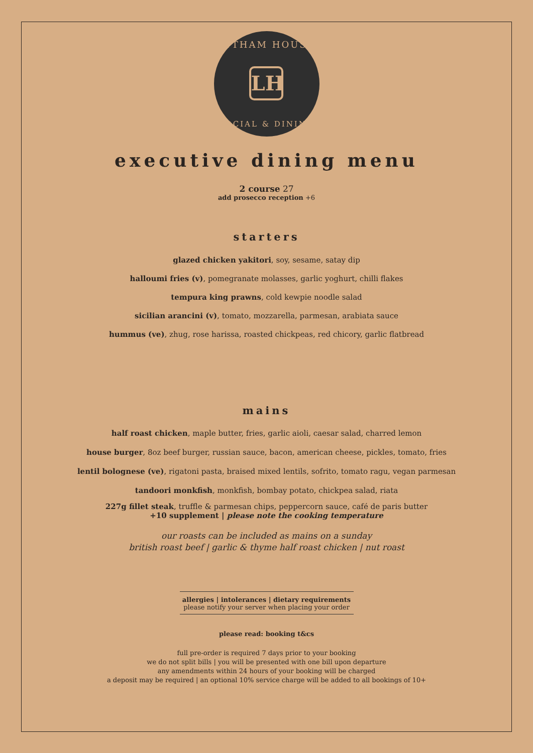LYTHAM HOUSE
LH
SOCIAL & DINING
executive dining menu
2 course 27
add prosecco reception +6
starters
glazed chicken yakitori, soy, sesame, satay dip
halloumi fries (v), pomegranate molasses, garlic yoghurt, chilli flakes
tempura king prawns, cold kewpie noodle salad
sicilian arancini (v), tomato, mozzarella, parmesan, arabiata sauce
hummus (ve), zhug, rose harissa, roasted chickpeas, red chicory, garlic flatbread
mains
half roast chicken, maple butter, fries, garlic aioli, caesar salad, charred lemon
house burger, 8oz beef burger, russian sauce, bacon, american cheese, pickles, tomato, fries
lentil bolognese (ve), rigatoni pasta, braised mixed lentils, sofrito, tomato ragu, vegan parmesan
tandoori monkfish, monkfish, bombay potato, chickpea salad, riata
227g fillet steak, truffle & parmesan chips, peppercorn sauce, café de paris butter
+10 supplement | please note the cooking temperature
our roasts can be included as mains on a sunday
british roast beef | garlic & thyme half roast chicken | nut roast
allergies | intolerances | dietary requirements
please notify your server when placing your order
please read: booking t&cs
full pre-order is required 7 days prior to your booking
we do not split bills | you will be presented with one bill upon departure
any amendments within 24 hours of your booking will be charged
a deposit may be required | an optional 10% service charge will be added to all bookings of 10+